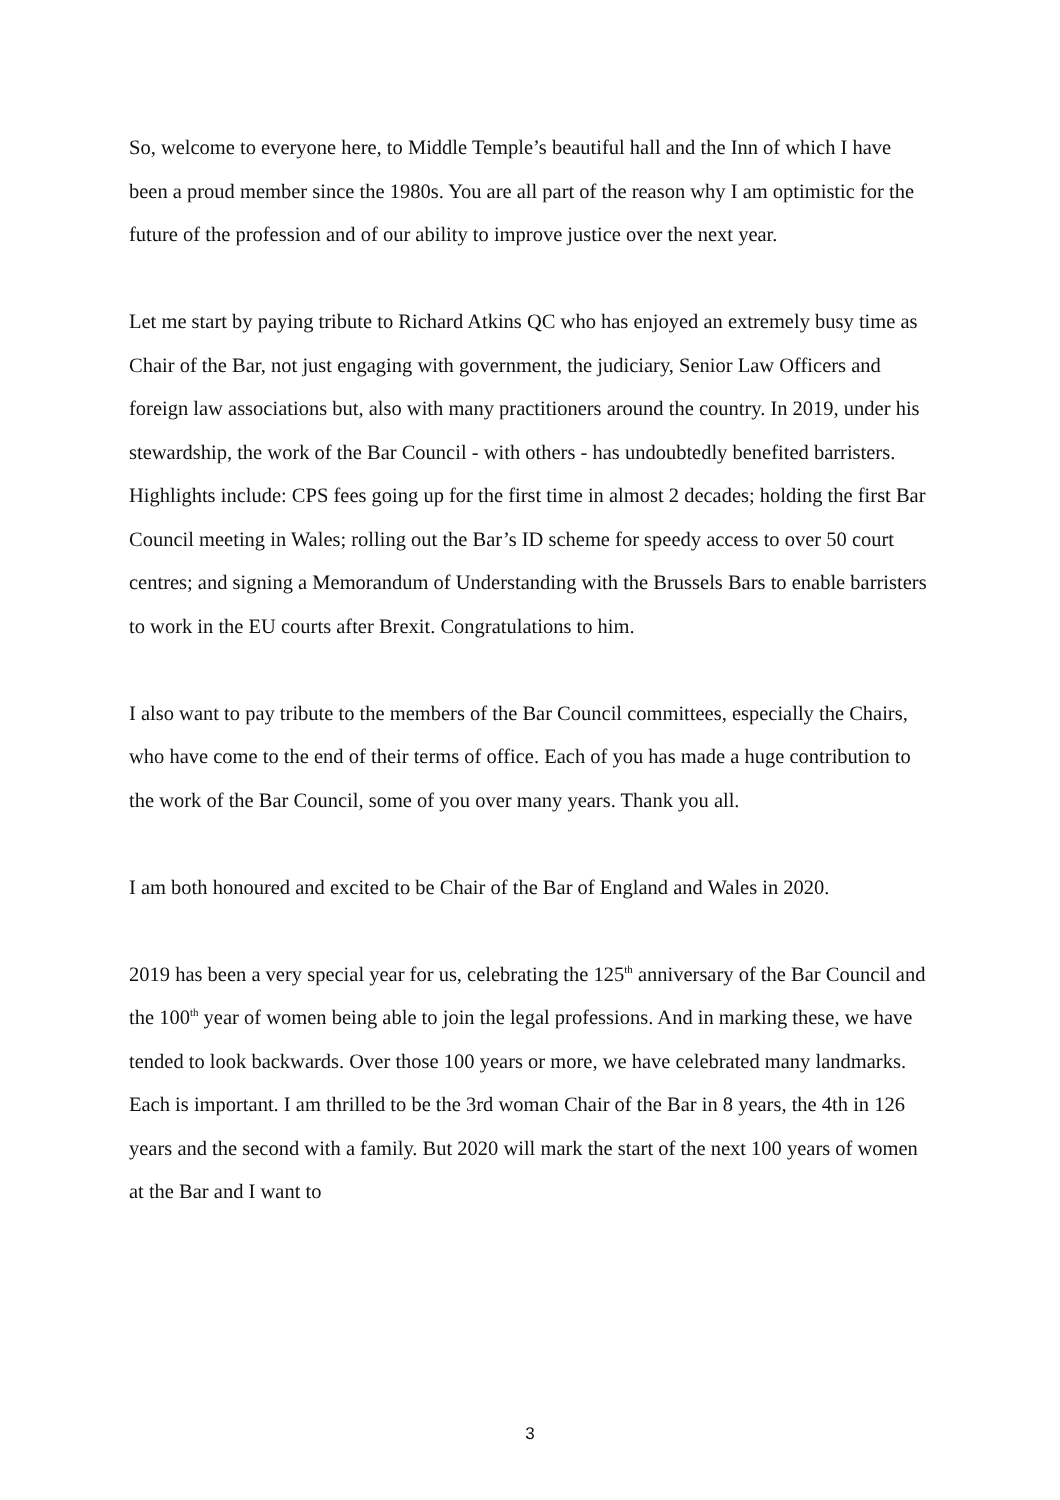So, welcome to everyone here, to Middle Temple’s beautiful hall and the Inn of which I have been a proud member since the 1980s. You are all part of the reason why I am optimistic for the future of the profession and of our ability to improve justice over the next year.
Let me start by paying tribute to Richard Atkins QC who has enjoyed an extremely busy time as Chair of the Bar, not just engaging with government, the judiciary, Senior Law Officers and foreign law associations but, also with many practitioners around the country. In 2019, under his stewardship, the work of the Bar Council - with others - has undoubtedly benefited barristers. Highlights include: CPS fees going up for the first time in almost 2 decades; holding the first Bar Council meeting in Wales; rolling out the Bar’s ID scheme for speedy access to over 50 court centres; and signing a Memorandum of Understanding with the Brussels Bars to enable barristers to work in the EU courts after Brexit. Congratulations to him.
I also want to pay tribute to the members of the Bar Council committees, especially the Chairs, who have come to the end of their terms of office. Each of you has made a huge contribution to the work of the Bar Council, some of you over many years. Thank you all.
I am both honoured and excited to be Chair of the Bar of England and Wales in 2020.
2019 has been a very special year for us, celebrating the 125<sup>th</sup> anniversary of the Bar Council and the 100<sup>th</sup> year of women being able to join the legal professions. And in marking these, we have tended to look backwards. Over those 100 years or more, we have celebrated many landmarks. Each is important. I am thrilled to be the 3rd woman Chair of the Bar in 8 years, the 4th in 126 years and the second with a family. But 2020 will mark the start of the next 100 years of women at the Bar and I want to
3